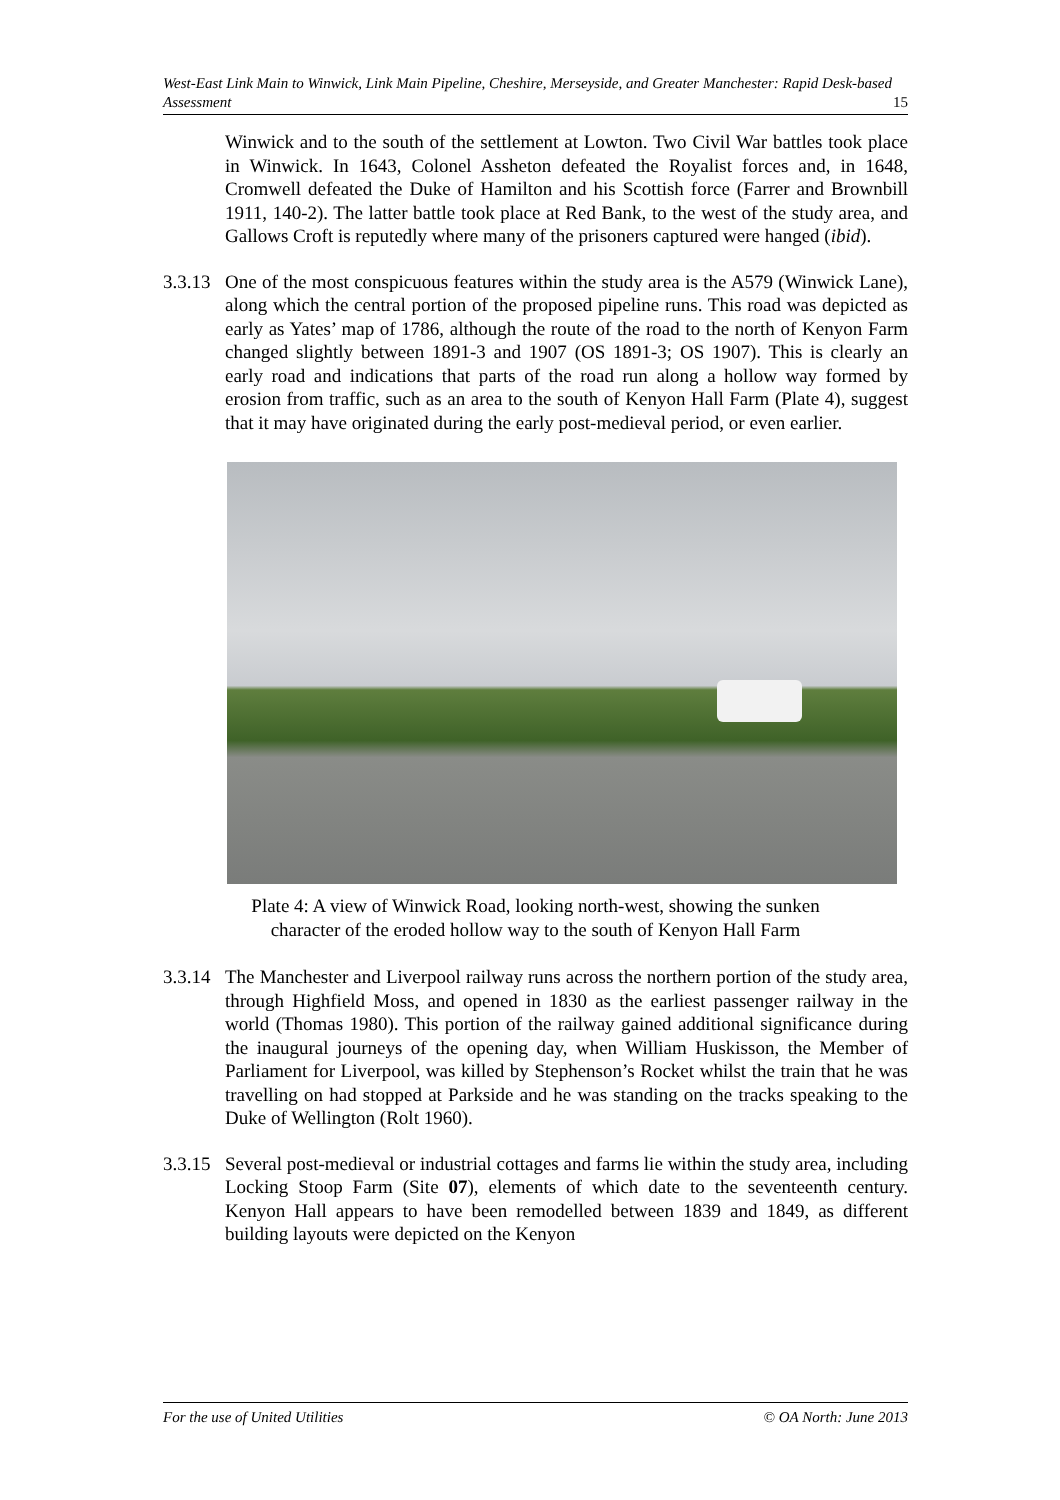West-East Link Main to Winwick, Link Main Pipeline, Cheshire, Merseyside, and Greater Manchester: Rapid Desk-based Assessment 15
Winwick and to the south of the settlement at Lowton. Two Civil War battles took place in Winwick. In 1643, Colonel Assheton defeated the Royalist forces and, in 1648, Cromwell defeated the Duke of Hamilton and his Scottish force (Farrer and Brownbill 1911, 140-2). The latter battle took place at Red Bank, to the west of the study area, and Gallows Croft is reputedly where many of the prisoners captured were hanged (ibid).
3.3.13
One of the most conspicuous features within the study area is the A579 (Winwick Lane), along which the central portion of the proposed pipeline runs. This road was depicted as early as Yates’ map of 1786, although the route of the road to the north of Kenyon Farm changed slightly between 1891-3 and 1907 (OS 1891-3; OS 1907). This is clearly an early road and indications that parts of the road run along a hollow way formed by erosion from traffic, such as an area to the south of Kenyon Hall Farm (Plate 4), suggest that it may have originated during the early post-medieval period, or even earlier.
Plate 4: A view of Winwick Road, looking north-west, showing the sunken
character of the eroded hollow way to the south of Kenyon Hall Farm
3.3.14
The Manchester and Liverpool railway runs across the northern portion of the study area, through Highfield Moss, and opened in 1830 as the earliest passenger railway in the world (Thomas 1980). This portion of the railway gained additional significance during the inaugural journeys of the opening day, when William Huskisson, the Member of Parliament for Liverpool, was killed by Stephenson’s Rocket whilst the train that he was travelling on had stopped at Parkside and he was standing on the tracks speaking to the Duke of Wellington (Rolt 1960).
3.3.15
Several post-medieval or industrial cottages and farms lie within the study area, including Locking Stoop Farm (Site 07), elements of which date to the seventeenth century. Kenyon Hall appears to have been remodelled between 1839 and 1849, as different building layouts were depicted on the Kenyon
For the use of United Utilities © OA North: June 2013